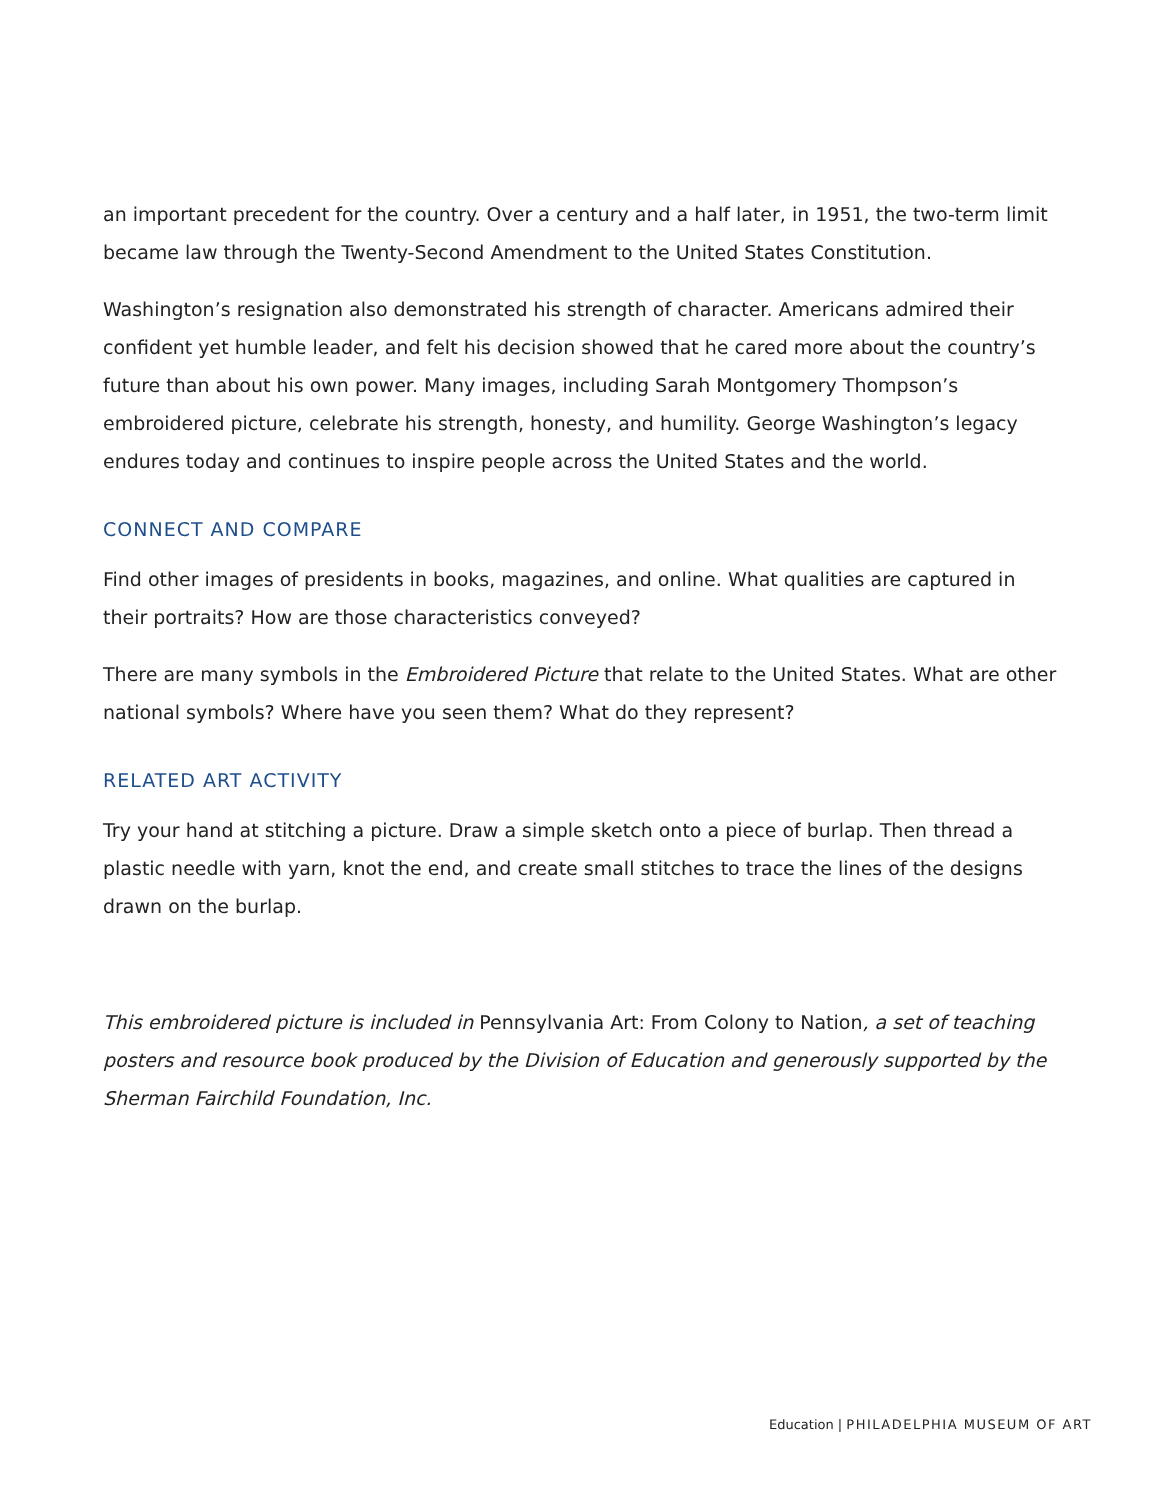an important precedent for the country. Over a century and a half later, in 1951, the two-term limit became law through the Twenty-Second Amendment to the United States Constitution.
Washington’s resignation also demonstrated his strength of character. Americans admired their confident yet humble leader, and felt his decision showed that he cared more about the country’s future than about his own power. Many images, including Sarah Montgomery Thompson’s embroidered picture, celebrate his strength, honesty, and humility. George Washington’s legacy endures today and continues to inspire people across the United States and the world.
CONNECT AND COMPARE
Find other images of presidents in books, magazines, and online. What qualities are captured in their portraits? How are those characteristics conveyed?
There are many symbols in the Embroidered Picture that relate to the United States. What are other national symbols? Where have you seen them? What do they represent?
RELATED ART ACTIVITY
Try your hand at stitching a picture. Draw a simple sketch onto a piece of burlap. Then thread a plastic needle with yarn, knot the end, and create small stitches to trace the lines of the designs drawn on the burlap.
This embroidered picture is included in Pennsylvania Art: From Colony to Nation, a set of teaching posters and resource book produced by the Division of Education and generously supported by the Sherman Fairchild Foundation, Inc.
Education | PHILADELPHIA MUSEUM OF ART